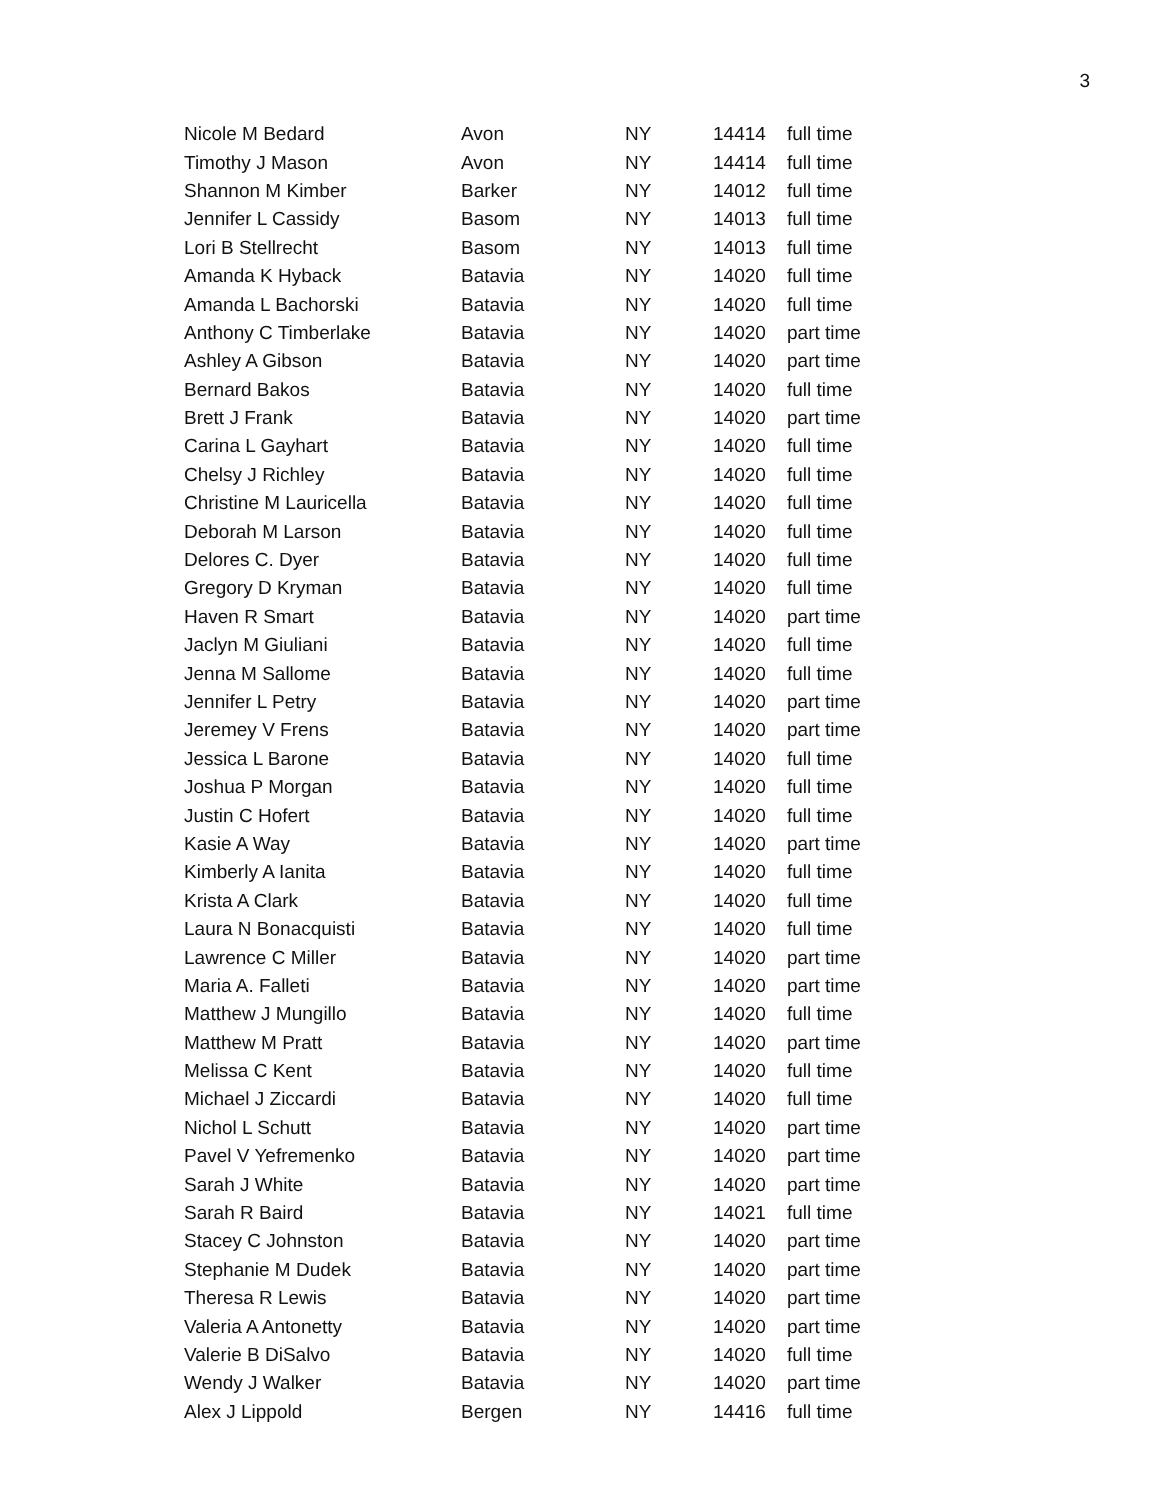3
| Nicole M Bedard | Avon | NY | 14414 | full time |
| Timothy J Mason | Avon | NY | 14414 | full time |
| Shannon M Kimber | Barker | NY | 14012 | full time |
| Jennifer L Cassidy | Basom | NY | 14013 | full time |
| Lori B Stellrecht | Basom | NY | 14013 | full time |
| Amanda K Hyback | Batavia | NY | 14020 | full time |
| Amanda L Bachorski | Batavia | NY | 14020 | full time |
| Anthony C Timberlake | Batavia | NY | 14020 | part time |
| Ashley A Gibson | Batavia | NY | 14020 | part time |
| Bernard Bakos | Batavia | NY | 14020 | full time |
| Brett J Frank | Batavia | NY | 14020 | part time |
| Carina L Gayhart | Batavia | NY | 14020 | full time |
| Chelsy J Richley | Batavia | NY | 14020 | full time |
| Christine M Lauricella | Batavia | NY | 14020 | full time |
| Deborah M Larson | Batavia | NY | 14020 | full time |
| Delores C. Dyer | Batavia | NY | 14020 | full time |
| Gregory D Kryman | Batavia | NY | 14020 | full time |
| Haven R Smart | Batavia | NY | 14020 | part time |
| Jaclyn M Giuliani | Batavia | NY | 14020 | full time |
| Jenna M Sallome | Batavia | NY | 14020 | full time |
| Jennifer L Petry | Batavia | NY | 14020 | part time |
| Jeremey V Frens | Batavia | NY | 14020 | part time |
| Jessica L Barone | Batavia | NY | 14020 | full time |
| Joshua P Morgan | Batavia | NY | 14020 | full time |
| Justin C Hofert | Batavia | NY | 14020 | full time |
| Kasie A Way | Batavia | NY | 14020 | part time |
| Kimberly A Ianita | Batavia | NY | 14020 | full time |
| Krista A Clark | Batavia | NY | 14020 | full time |
| Laura N Bonacquisti | Batavia | NY | 14020 | full time |
| Lawrence C Miller | Batavia | NY | 14020 | part time |
| Maria A. Falleti | Batavia | NY | 14020 | part time |
| Matthew J Mungillo | Batavia | NY | 14020 | full time |
| Matthew M Pratt | Batavia | NY | 14020 | part time |
| Melissa C Kent | Batavia | NY | 14020 | full time |
| Michael J Ziccardi | Batavia | NY | 14020 | full time |
| Nichol L Schutt | Batavia | NY | 14020 | part time |
| Pavel V Yefremenko | Batavia | NY | 14020 | part time |
| Sarah J White | Batavia | NY | 14020 | part time |
| Sarah R Baird | Batavia | NY | 14021 | full time |
| Stacey C Johnston | Batavia | NY | 14020 | part time |
| Stephanie M Dudek | Batavia | NY | 14020 | part time |
| Theresa R Lewis | Batavia | NY | 14020 | part time |
| Valeria A Antonetty | Batavia | NY | 14020 | part time |
| Valerie B DiSalvo | Batavia | NY | 14020 | full time |
| Wendy J Walker | Batavia | NY | 14020 | part time |
| Alex J Lippold | Bergen | NY | 14416 | full time |